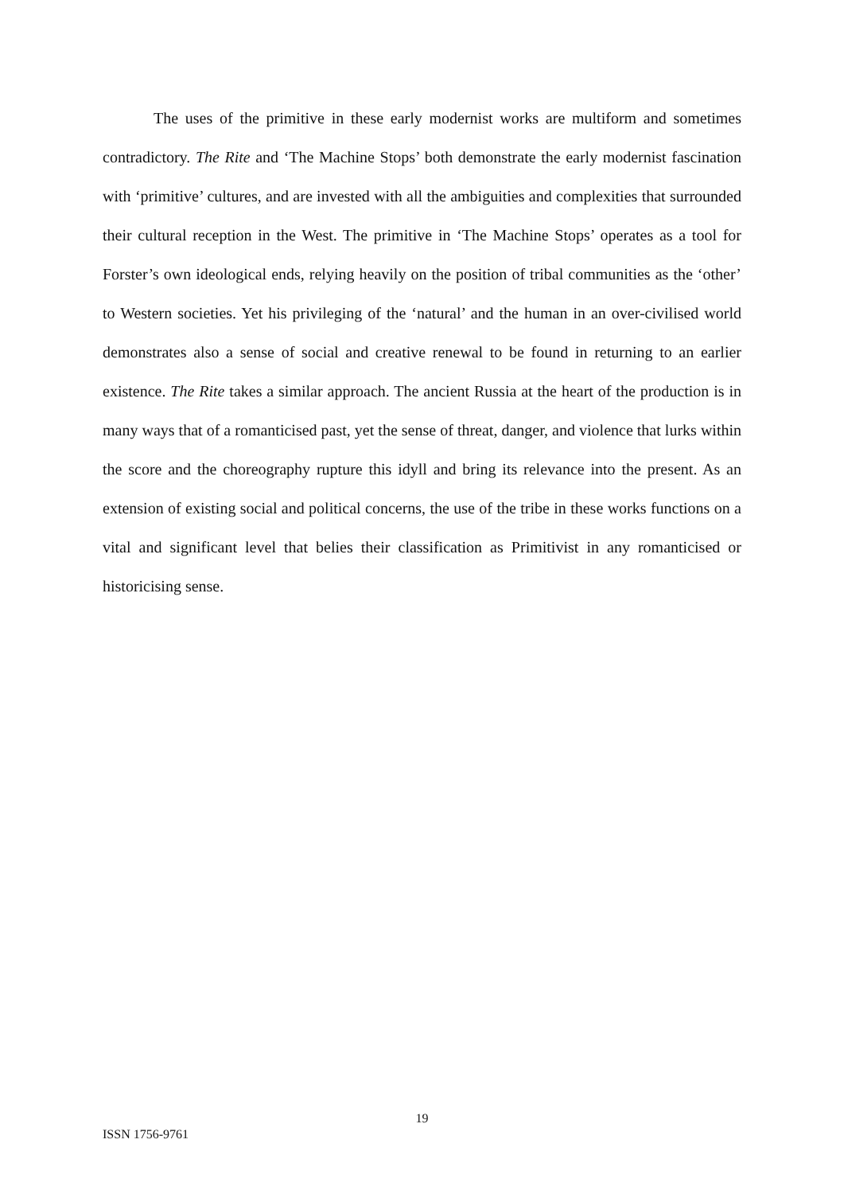The uses of the primitive in these early modernist works are multiform and sometimes contradictory. The Rite and ‘The Machine Stops’ both demonstrate the early modernist fascination with ‘primitive’ cultures, and are invested with all the ambiguities and complexities that surrounded their cultural reception in the West. The primitive in ‘The Machine Stops’ operates as a tool for Forster’s own ideological ends, relying heavily on the position of tribal communities as the ‘other’ to Western societies. Yet his privileging of the ‘natural’ and the human in an over-civilised world demonstrates also a sense of social and creative renewal to be found in returning to an earlier existence. The Rite takes a similar approach. The ancient Russia at the heart of the production is in many ways that of a romanticised past, yet the sense of threat, danger, and violence that lurks within the score and the choreography rupture this idyll and bring its relevance into the present. As an extension of existing social and political concerns, the use of the tribe in these works functions on a vital and significant level that belies their classification as Primitivist in any romanticised or historicising sense.
19
ISSN 1756-9761